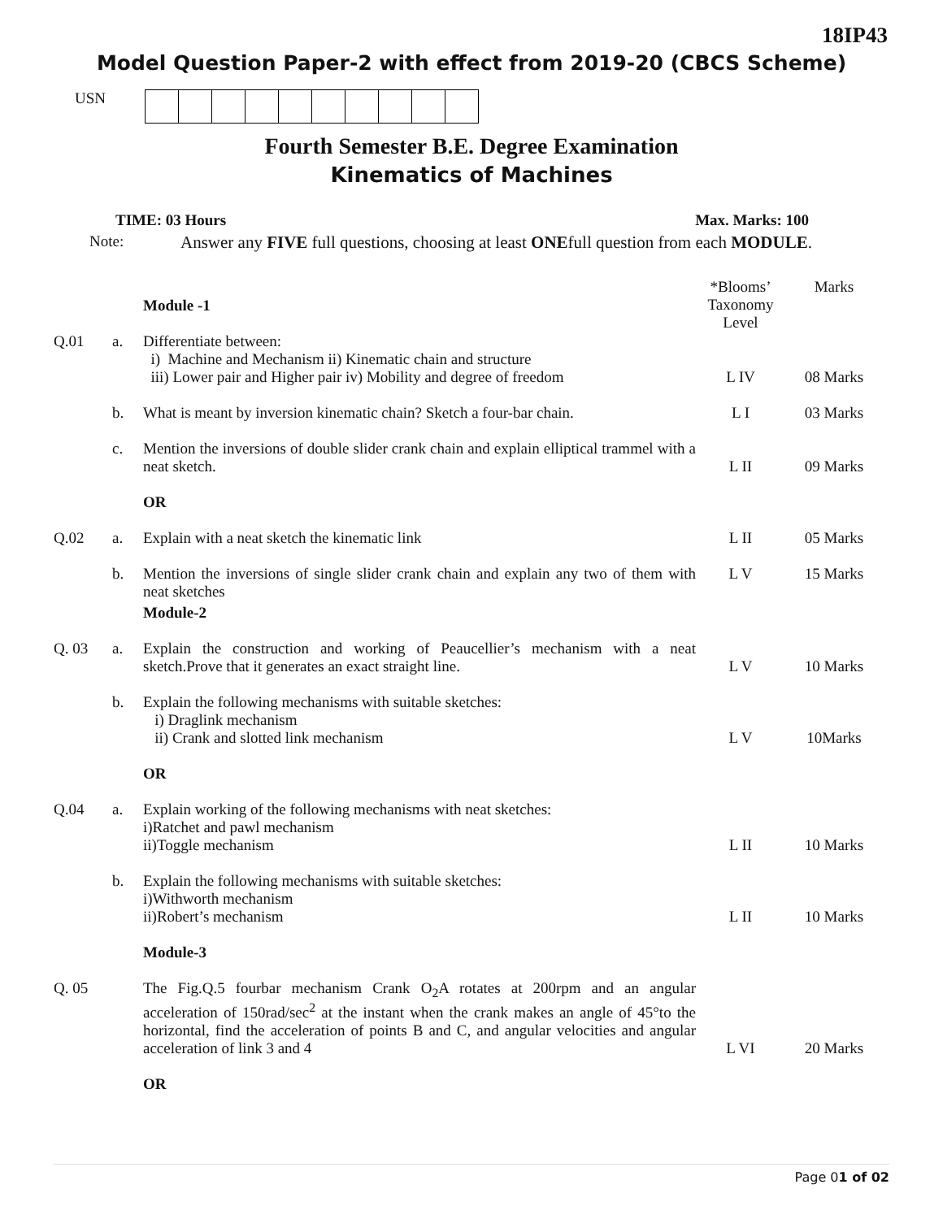18IP43
Model Question Paper-2 with effect from 2019-20 (CBCS Scheme)
USN
Fourth Semester B.E. Degree Examination
Kinematics of Machines
TIME: 03 Hours Max. Marks: 100
Note: Answer any FIVE full questions, choosing at least ONEfull question from each MODULE.
| | | Module -1 | *Blooms’ Taxonomy Level | Marks |
| Q.01 | a. | Differentiate between: i) Machine and Mechanism ii) Kinematic chain and structure iii) Lower pair and Higher pair iv) Mobility and degree of freedom | L IV | 08 Marks |
| | b. | What is meant by inversion kinematic chain? Sketch a four-bar chain. | L I | 03 Marks |
| | c. | Mention the inversions of double slider crank chain and explain elliptical trammel with a neat sketch. | L II | 09 Marks |
| | | OR | | |
| Q.02 | a. | Explain with a neat sketch the kinematic link | L II | 05 Marks |
| | b. | Mention the inversions of single slider crank chain and explain any two of them with neat sketches | L V | 15 Marks |
| | | Module-2 | | |
| Q. 03 | a. | Explain the construction and working of Peaucellier’s mechanism with a neat sketch.Prove that it generates an exact straight line. | L V | 10 Marks |
| | b. | Explain the following mechanisms with suitable sketches: i) Draglink mechanism ii) Crank and slotted link mechanism | L V | 10Marks |
| | | OR | | |
| Q.04 | a. | Explain working of the following mechanisms with neat sketches: i)Ratchet and pawl mechanism ii)Toggle mechanism | L II | 10 Marks |
| | b. | Explain the following mechanisms with suitable sketches: i)Withworth mechanism ii)Robert’s mechanism | L II | 10 Marks |
| | | Module-3 | | |
| Q. 05 | | The Fig.Q.5 fourbar mechanism Crank O<sub>2</sub>A rotates at 200rpm and an angular acceleration of 150rad/sec<sup>2</sup> at the instant when the crank makes an angle of 45°to the horizontal, find the acceleration of points B and C, and angular velocities and angular acceleration of link 3 and 4 | L VI | 20 Marks |
| | | OR | | |
Page 01 of 02